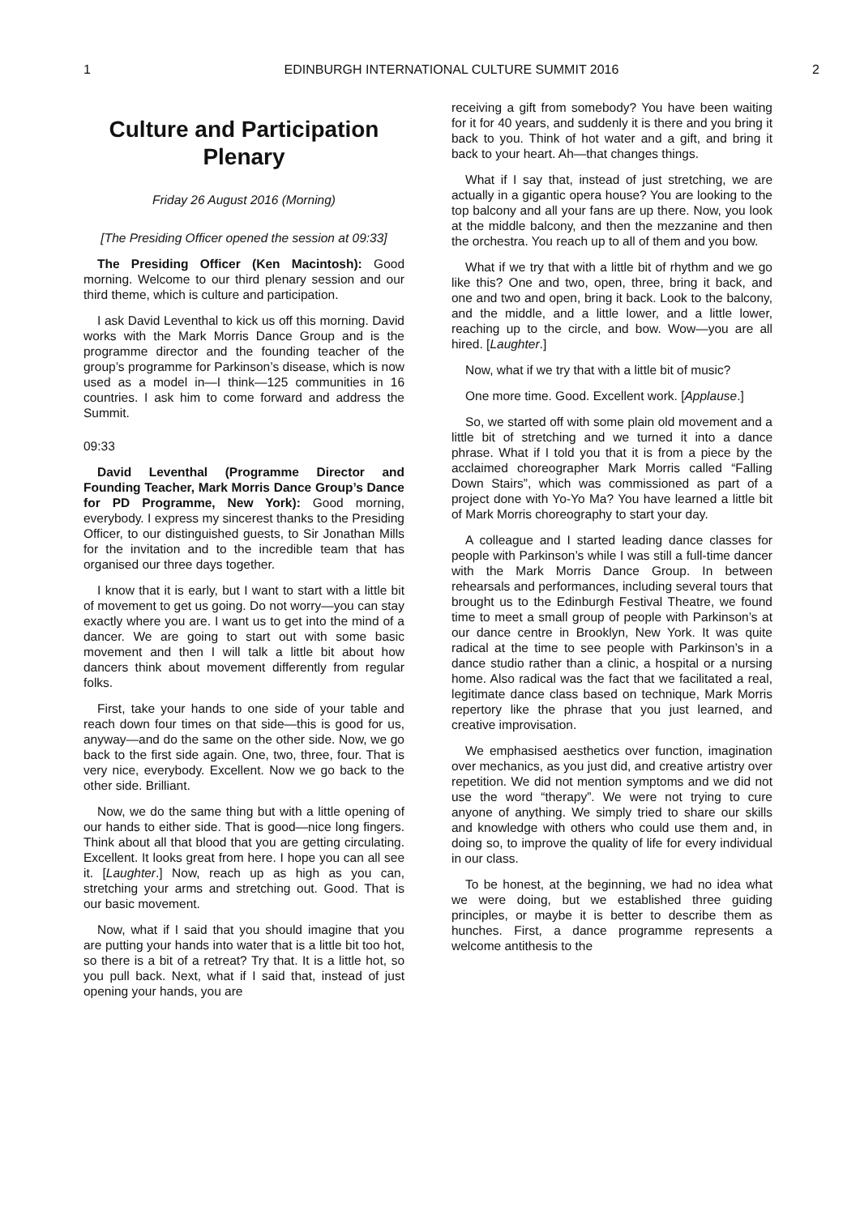1 EDINBURGH INTERNATIONAL CULTURE SUMMIT 2016 2
Culture and Participation Plenary
Friday 26 August 2016 (Morning)
[The Presiding Officer opened the session at 09:33]
The Presiding Officer (Ken Macintosh): Good morning. Welcome to our third plenary session and our third theme, which is culture and participation.
I ask David Leventhal to kick us off this morning. David works with the Mark Morris Dance Group and is the programme director and the founding teacher of the group’s programme for Parkinson’s disease, which is now used as a model in—I think—125 communities in 16 countries. I ask him to come forward and address the Summit.
09:33
David Leventhal (Programme Director and Founding Teacher, Mark Morris Dance Group’s Dance for PD Programme, New York): Good morning, everybody. I express my sincerest thanks to the Presiding Officer, to our distinguished guests, to Sir Jonathan Mills for the invitation and to the incredible team that has organised our three days together.
I know that it is early, but I want to start with a little bit of movement to get us going. Do not worry—you can stay exactly where you are. I want us to get into the mind of a dancer. We are going to start out with some basic movement and then I will talk a little bit about how dancers think about movement differently from regular folks.
First, take your hands to one side of your table and reach down four times on that side—this is good for us, anyway—and do the same on the other side. Now, we go back to the first side again. One, two, three, four. That is very nice, everybody. Excellent. Now we go back to the other side. Brilliant.
Now, we do the same thing but with a little opening of our hands to either side. That is good—nice long fingers. Think about all that blood that you are getting circulating. Excellent. It looks great from here. I hope you can all see it. [Laughter.] Now, reach up as high as you can, stretching your arms and stretching out. Good. That is our basic movement.
Now, what if I said that you should imagine that you are putting your hands into water that is a little bit too hot, so there is a bit of a retreat? Try that. It is a little hot, so you pull back. Next, what if I said that, instead of just opening your hands, you are
receiving a gift from somebody? You have been waiting for it for 40 years, and suddenly it is there and you bring it back to you. Think of hot water and a gift, and bring it back to your heart. Ah—that changes things.
What if I say that, instead of just stretching, we are actually in a gigantic opera house? You are looking to the top balcony and all your fans are up there. Now, you look at the middle balcony, and then the mezzanine and then the orchestra. You reach up to all of them and you bow.
What if we try that with a little bit of rhythm and we go like this? One and two, open, three, bring it back, and one and two and open, bring it back. Look to the balcony, and the middle, and a little lower, and a little lower, reaching up to the circle, and bow. Wow—you are all hired. [Laughter.]
Now, what if we try that with a little bit of music?
One more time. Good. Excellent work. [Applause.]
So, we started off with some plain old movement and a little bit of stretching and we turned it into a dance phrase. What if I told you that it is from a piece by the acclaimed choreographer Mark Morris called “Falling Down Stairs”, which was commissioned as part of a project done with Yo-Yo Ma? You have learned a little bit of Mark Morris choreography to start your day.
A colleague and I started leading dance classes for people with Parkinson’s while I was still a full-time dancer with the Mark Morris Dance Group. In between rehearsals and performances, including several tours that brought us to the Edinburgh Festival Theatre, we found time to meet a small group of people with Parkinson’s at our dance centre in Brooklyn, New York. It was quite radical at the time to see people with Parkinson’s in a dance studio rather than a clinic, a hospital or a nursing home. Also radical was the fact that we facilitated a real, legitimate dance class based on technique, Mark Morris repertory like the phrase that you just learned, and creative improvisation.
We emphasised aesthetics over function, imagination over mechanics, as you just did, and creative artistry over repetition. We did not mention symptoms and we did not use the word “therapy”. We were not trying to cure anyone of anything. We simply tried to share our skills and knowledge with others who could use them and, in doing so, to improve the quality of life for every individual in our class.
To be honest, at the beginning, we had no idea what we were doing, but we established three guiding principles, or maybe it is better to describe them as hunches. First, a dance programme represents a welcome antithesis to the